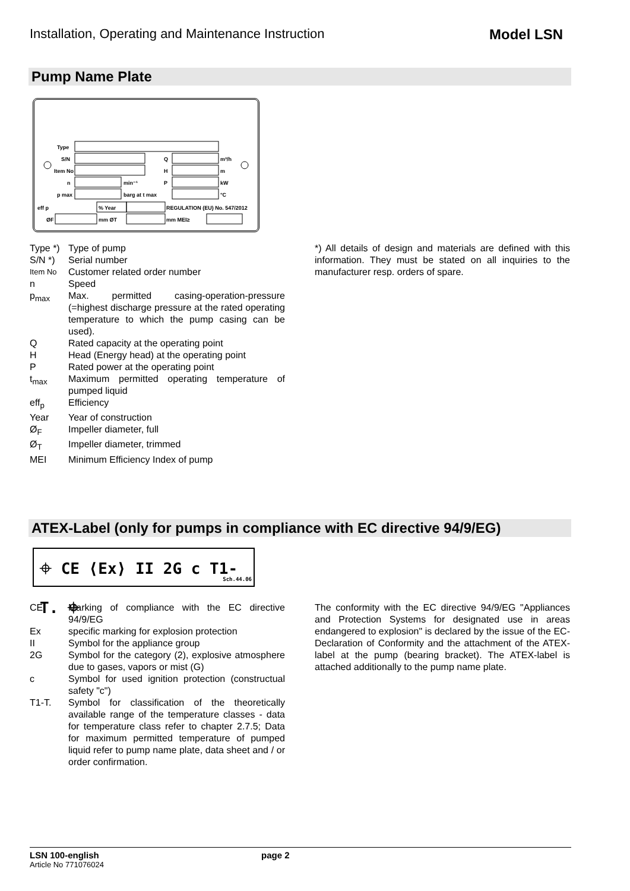Installation, Operating and Maintenance Instruction Model LSN
Pump Name Plate
Type
S/N
Q
m³/h
Item No
H
m
n
min⁻¹
P
kW
p max
barg at t max
°C
eff p
% Year
REGULATION (EU) No. 547/2012
ØF
mm ØT
mm MEI≥
Type *) Type of pump
S/N *) Serial number
Item No Customer related order number
n Speed
p<sub>max</sub> Max. permitted casing-operation-pressure (=highest discharge pressure at the rated operating temperature to which the pump casing can be used).
Q Rated capacity at the operating point
H Head (Energy head) at the operating point
P Rated power at the operating point
t<sub>max</sub> Maximum permitted operating temperature of pumped liquid
eff<sub>p</sub> Efficiency
Year Year of construction
Ø<sub>F</sub> Impeller diameter, full
Ø<sub>T</sub> Impeller diameter, trimmed
MEI Minimum Efficiency Index of pump
*) All details of design and materials are defined with this information. They must be stated on all inquiries to the manufacturer resp. orders of spare.
ATEX-Label (only for pumps in compliance with EC directive 94/9/EG)
⌖ CE ⟨Ex⟩ II 2G c T1-T. ⌖
Sch.44.06
CE Marking of compliance with the EC directive 94/9/EG
Ex specific marking for explosion protection
II Symbol for the appliance group
2G Symbol for the category (2), explosive atmosphere due to gases, vapors or mist (G)
c Symbol for used ignition protection (constructual safety "c")
T1-T. Symbol for classification of the theoretically available range of the temperature classes - data for temperature class refer to chapter 2.7.5; Data for maximum permitted temperature of pumped liquid refer to pump name plate, data sheet and / or order confirmation.
The conformity with the EC directive 94/9/EG "Appliances and Protection Systems for designated use in areas endangered to explosion" is declared by the issue of the EC-Declaration of Conformity and the attachment of the ATEX-label at the pump (bearing bracket). The ATEX-label is attached additionally to the pump name plate.
LSN 100-english page 2
Article No 771076024